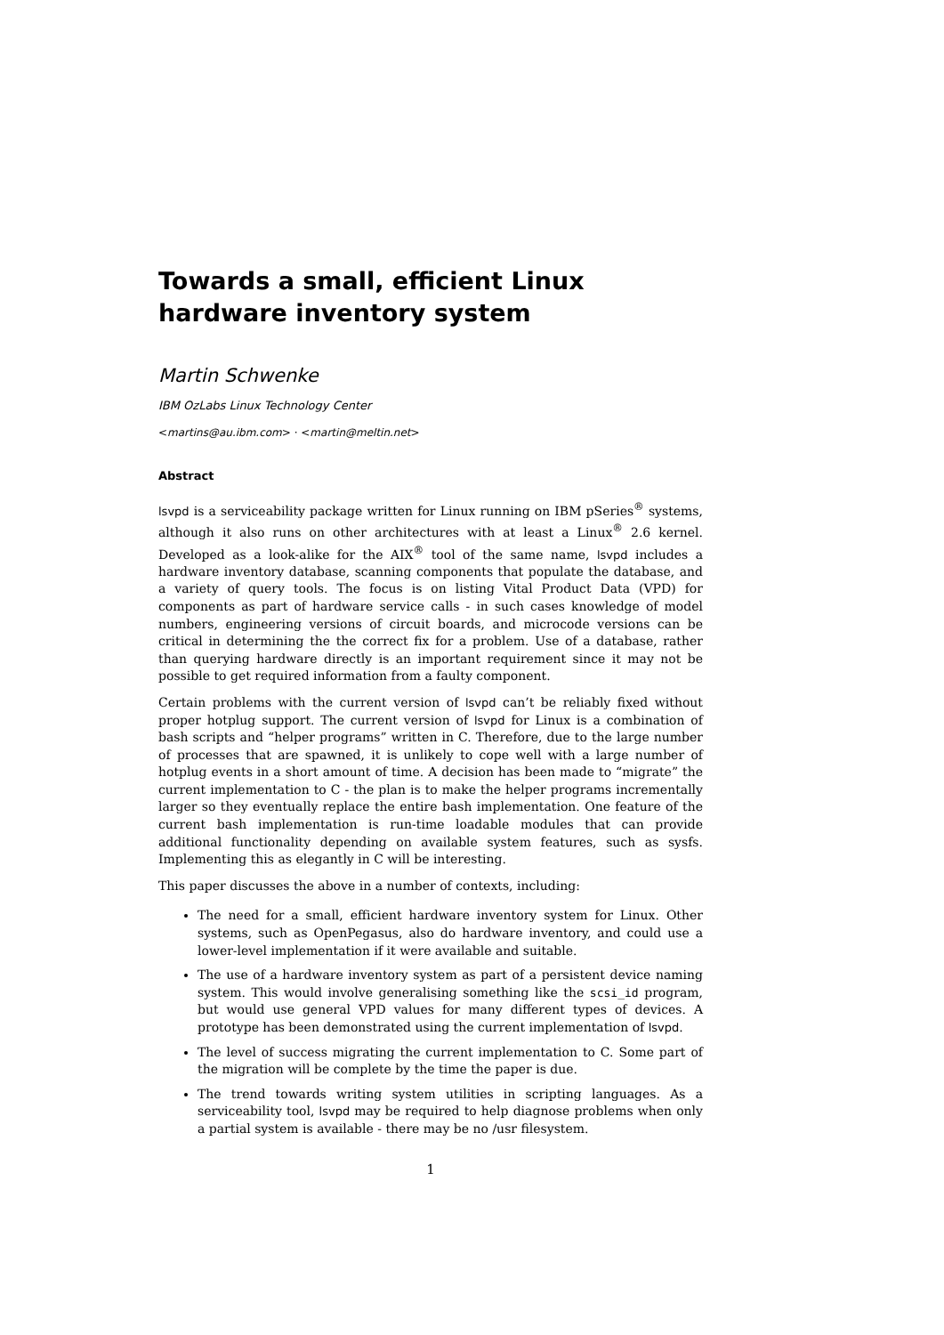Towards a small, efficient Linux hardware inventory system
Martin Schwenke
IBM OzLabs Linux Technology Center
<martins@au.ibm.com> · <martin@meltin.net>
Abstract
lsvpd is a serviceability package written for Linux running on IBM pSeries<sup>®</sup> systems, although it also runs on other architectures with at least a Linux<sup>®</sup> 2.6 kernel. Developed as a look-alike for the AIX<sup>®</sup> tool of the same name, lsvpd includes a hardware inventory database, scanning components that populate the database, and a variety of query tools. The focus is on listing Vital Product Data (VPD) for components as part of hardware service calls - in such cases knowledge of model numbers, engineering versions of circuit boards, and microcode versions can be critical in determining the the correct fix for a problem. Use of a database, rather than querying hardware directly is an important requirement since it may not be possible to get required information from a faulty component.
Certain problems with the current version of lsvpd can’t be reliably fixed without proper hotplug support. The current version of lsvpd for Linux is a combination of bash scripts and “helper programs” written in C. Therefore, due to the large number of processes that are spawned, it is unlikely to cope well with a large number of hotplug events in a short amount of time. A decision has been made to “migrate” the current implementation to C - the plan is to make the helper programs incrementally larger so they eventually replace the entire bash implementation. One feature of the current bash implementation is run-time loadable modules that can provide additional functionality depending on available system features, such as sysfs. Implementing this as elegantly in C will be interesting.
This paper discusses the above in a number of contexts, including:
The need for a small, efficient hardware inventory system for Linux. Other systems, such as OpenPegasus, also do hardware inventory, and could use a lower-level implementation if it were available and suitable.
The use of a hardware inventory system as part of a persistent device naming system. This would involve generalising something like the scsi_id program, but would use general VPD values for many different types of devices. A prototype has been demonstrated using the current implementation of lsvpd.
The level of success migrating the current implementation to C. Some part of the migration will be complete by the time the paper is due.
The trend towards writing system utilities in scripting languages. As a serviceability tool, lsvpd may be required to help diagnose problems when only a partial system is available - there may be no /usr filesystem.
1